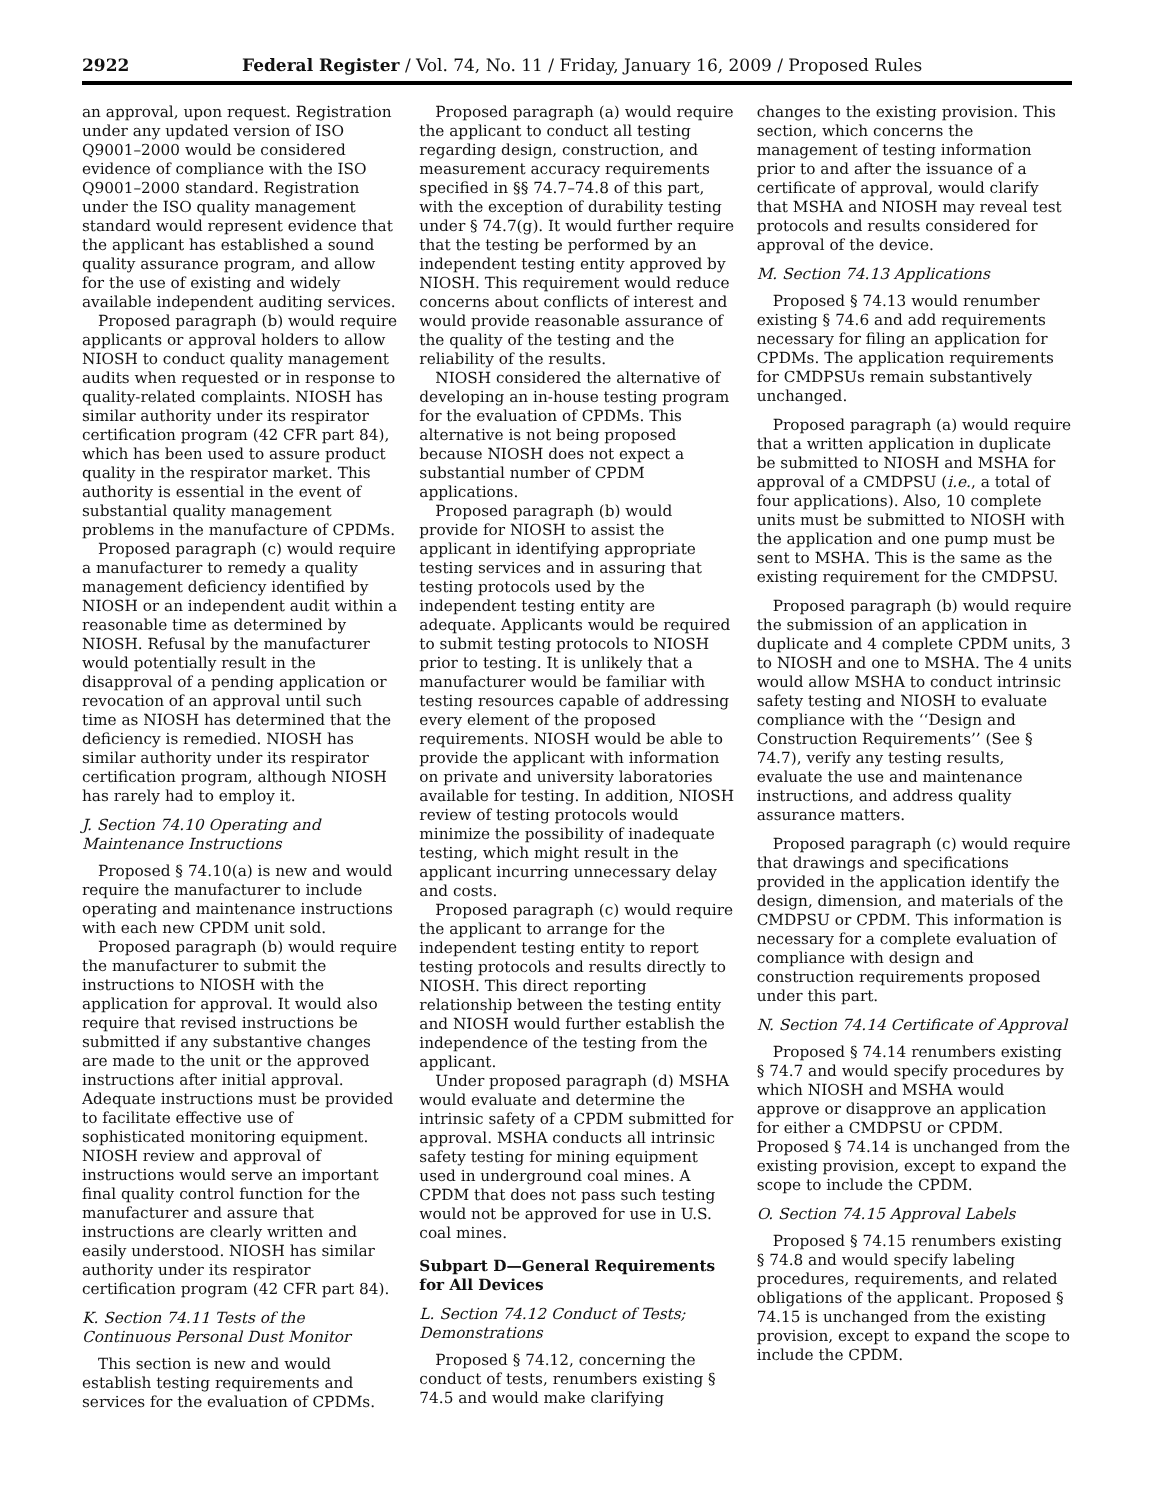2922 Federal Register / Vol. 74, No. 11 / Friday, January 16, 2009 / Proposed Rules
an approval, upon request. Registration under any updated version of ISO Q9001–2000 would be considered evidence of compliance with the ISO Q9001–2000 standard. Registration under the ISO quality management standard would represent evidence that the applicant has established a sound quality assurance program, and allow for the use of existing and widely available independent auditing services.
Proposed paragraph (b) would require applicants or approval holders to allow NIOSH to conduct quality management audits when requested or in response to quality-related complaints. NIOSH has similar authority under its respirator certification program (42 CFR part 84), which has been used to assure product quality in the respirator market. This authority is essential in the event of substantial quality management problems in the manufacture of CPDMs.
Proposed paragraph (c) would require a manufacturer to remedy a quality management deficiency identified by NIOSH or an independent audit within a reasonable time as determined by NIOSH. Refusal by the manufacturer would potentially result in the disapproval of a pending application or revocation of an approval until such time as NIOSH has determined that the deficiency is remedied. NIOSH has similar authority under its respirator certification program, although NIOSH has rarely had to employ it.
J. Section 74.10 Operating and Maintenance Instructions
Proposed § 74.10(a) is new and would require the manufacturer to include operating and maintenance instructions with each new CPDM unit sold.
Proposed paragraph (b) would require the manufacturer to submit the instructions to NIOSH with the application for approval. It would also require that revised instructions be submitted if any substantive changes are made to the unit or the approved instructions after initial approval. Adequate instructions must be provided to facilitate effective use of sophisticated monitoring equipment. NIOSH review and approval of instructions would serve an important final quality control function for the manufacturer and assure that instructions are clearly written and easily understood. NIOSH has similar authority under its respirator certification program (42 CFR part 84).
K. Section 74.11 Tests of the Continuous Personal Dust Monitor
This section is new and would establish testing requirements and services for the evaluation of CPDMs.
Proposed paragraph (a) would require the applicant to conduct all testing regarding design, construction, and measurement accuracy requirements specified in §§ 74.7–74.8 of this part, with the exception of durability testing under § 74.7(g). It would further require that the testing be performed by an independent testing entity approved by NIOSH. This requirement would reduce concerns about conflicts of interest and would provide reasonable assurance of the quality of the testing and the reliability of the results.
NIOSH considered the alternative of developing an in-house testing program for the evaluation of CPDMs. This alternative is not being proposed because NIOSH does not expect a substantial number of CPDM applications.
Proposed paragraph (b) would provide for NIOSH to assist the applicant in identifying appropriate testing services and in assuring that testing protocols used by the independent testing entity are adequate. Applicants would be required to submit testing protocols to NIOSH prior to testing. It is unlikely that a manufacturer would be familiar with testing resources capable of addressing every element of the proposed requirements. NIOSH would be able to provide the applicant with information on private and university laboratories available for testing. In addition, NIOSH review of testing protocols would minimize the possibility of inadequate testing, which might result in the applicant incurring unnecessary delay and costs.
Proposed paragraph (c) would require the applicant to arrange for the independent testing entity to report testing protocols and results directly to NIOSH. This direct reporting relationship between the testing entity and NIOSH would further establish the independence of the testing from the applicant.
Under proposed paragraph (d) MSHA would evaluate and determine the intrinsic safety of a CPDM submitted for approval. MSHA conducts all intrinsic safety testing for mining equipment used in underground coal mines. A CPDM that does not pass such testing would not be approved for use in U.S. coal mines.
Subpart D—General Requirements for All Devices
L. Section 74.12 Conduct of Tests; Demonstrations
Proposed § 74.12, concerning the conduct of tests, renumbers existing § 74.5 and would make clarifying
changes to the existing provision. This section, which concerns the management of testing information prior to and after the issuance of a certificate of approval, would clarify that MSHA and NIOSH may reveal test protocols and results considered for approval of the device.
M. Section 74.13 Applications
Proposed § 74.13 would renumber existing § 74.6 and add requirements necessary for filing an application for CPDMs. The application requirements for CMDPSUs remain substantively unchanged.
Proposed paragraph (a) would require that a written application in duplicate be submitted to NIOSH and MSHA for approval of a CMDPSU (i.e., a total of four applications). Also, 10 complete units must be submitted to NIOSH with the application and one pump must be sent to MSHA. This is the same as the existing requirement for the CMDPSU.
Proposed paragraph (b) would require the submission of an application in duplicate and 4 complete CPDM units, 3 to NIOSH and one to MSHA. The 4 units would allow MSHA to conduct intrinsic safety testing and NIOSH to evaluate compliance with the ‘‘Design and Construction Requirements’’ (See § 74.7), verify any testing results, evaluate the use and maintenance instructions, and address quality assurance matters.
Proposed paragraph (c) would require that drawings and specifications provided in the application identify the design, dimension, and materials of the CMDPSU or CPDM. This information is necessary for a complete evaluation of compliance with design and construction requirements proposed under this part.
N. Section 74.14 Certificate of Approval
Proposed § 74.14 renumbers existing § 74.7 and would specify procedures by which NIOSH and MSHA would approve or disapprove an application for either a CMDPSU or CPDM. Proposed § 74.14 is unchanged from the existing provision, except to expand the scope to include the CPDM.
O. Section 74.15 Approval Labels
Proposed § 74.15 renumbers existing § 74.8 and would specify labeling procedures, requirements, and related obligations of the applicant. Proposed § 74.15 is unchanged from the existing provision, except to expand the scope to include the CPDM.